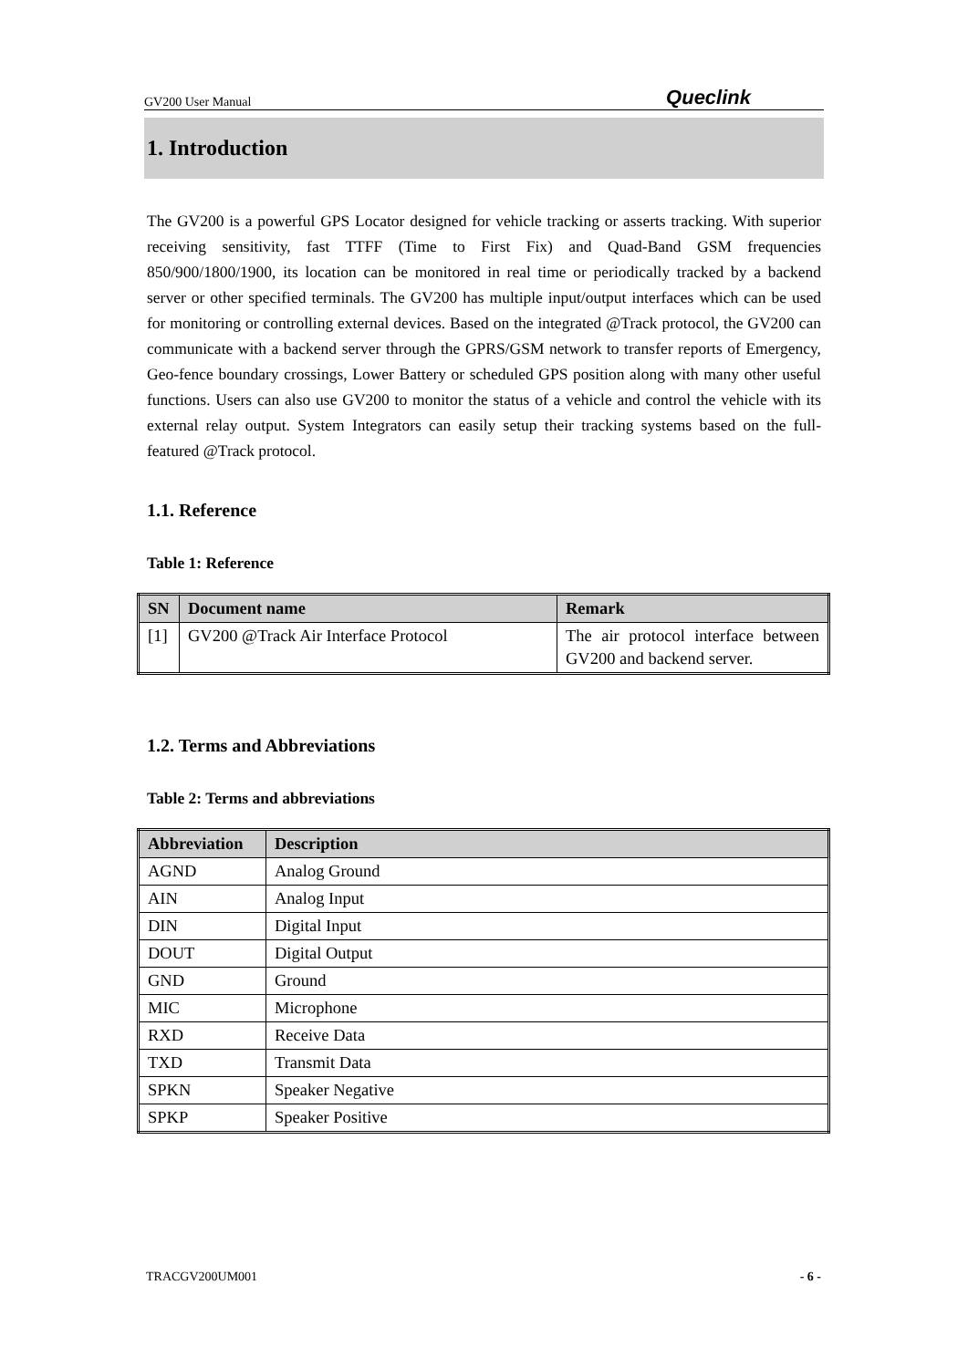GV200 User Manual Queclink
1. Introduction
The GV200 is a powerful GPS Locator designed for vehicle tracking or asserts tracking. With superior receiving sensitivity, fast TTFF (Time to First Fix) and Quad-Band GSM frequencies 850/900/1800/1900, its location can be monitored in real time or periodically tracked by a backend server or other specified terminals. The GV200 has multiple input/output interfaces which can be used for monitoring or controlling external devices. Based on the integrated @Track protocol, the GV200 can communicate with a backend server through the GPRS/GSM network to transfer reports of Emergency, Geo-fence boundary crossings, Lower Battery or scheduled GPS position along with many other useful functions. Users can also use GV200 to monitor the status of a vehicle and control the vehicle with its external relay output. System Integrators can easily setup their tracking systems based on the full-featured @Track protocol.
1.1. Reference
Table 1: Reference
| SN | Document name | Remark |
| --- | --- | --- |
| [1] | GV200 @Track Air Interface Protocol | The air protocol interface between GV200 and backend server. |
1.2. Terms and Abbreviations
Table 2: Terms and abbreviations
| Abbreviation | Description |
| --- | --- |
| AGND | Analog Ground |
| AIN | Analog Input |
| DIN | Digital Input |
| DOUT | Digital Output |
| GND | Ground |
| MIC | Microphone |
| RXD | Receive Data |
| TXD | Transmit Data |
| SPKN | Speaker Negative |
| SPKP | Speaker Positive |
TRACGV200UM001 - 6 -